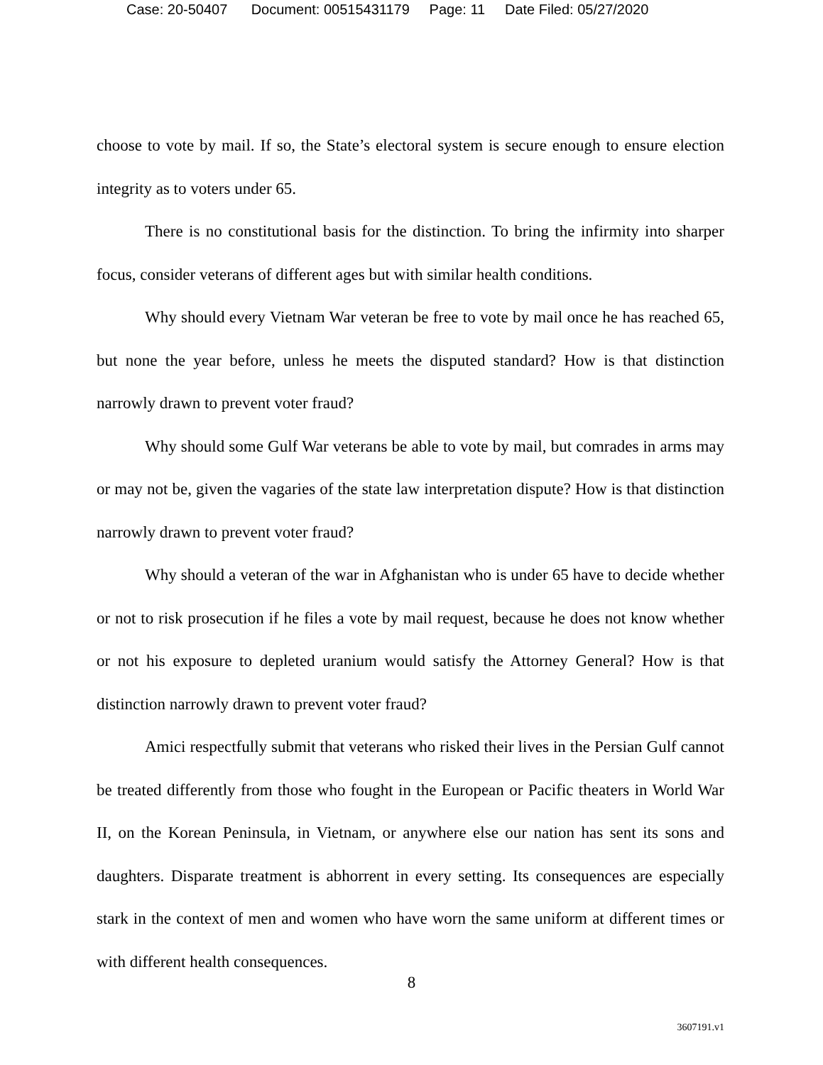Case: 20-50407 Document: 00515431179 Page: 11 Date Filed: 05/27/2020
choose to vote by mail. If so, the State’s electoral system is secure enough to ensure election integrity as to voters under 65.
There is no constitutional basis for the distinction. To bring the infirmity into sharper focus, consider veterans of different ages but with similar health conditions.
Why should every Vietnam War veteran be free to vote by mail once he has reached 65, but none the year before, unless he meets the disputed standard? How is that distinction narrowly drawn to prevent voter fraud?
Why should some Gulf War veterans be able to vote by mail, but comrades in arms may or may not be, given the vagaries of the state law interpretation dispute? How is that distinction narrowly drawn to prevent voter fraud?
Why should a veteran of the war in Afghanistan who is under 65 have to decide whether or not to risk prosecution if he files a vote by mail request, because he does not know whether or not his exposure to depleted uranium would satisfy the Attorney General? How is that distinction narrowly drawn to prevent voter fraud?
Amici respectfully submit that veterans who risked their lives in the Persian Gulf cannot be treated differently from those who fought in the European or Pacific theaters in World War II, on the Korean Peninsula, in Vietnam, or anywhere else our nation has sent its sons and daughters. Disparate treatment is abhorrent in every setting. Its consequences are especially stark in the context of men and women who have worn the same uniform at different times or with different health consequences.
8
3607191.v1